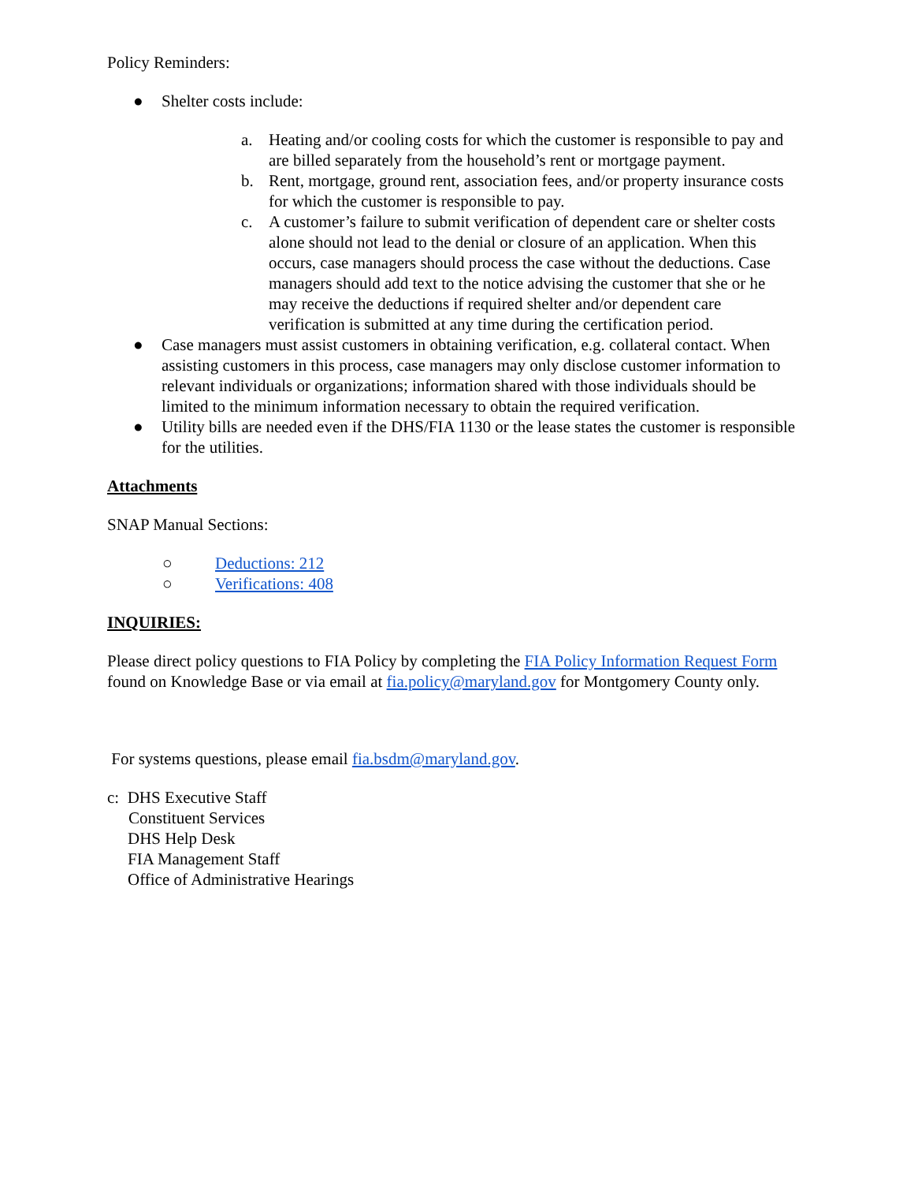Policy Reminders:
● Shelter costs include:
a. Heating and/or cooling costs for which the customer is responsible to pay and are billed separately from the household’s rent or mortgage payment.
b. Rent, mortgage, ground rent, association fees, and/or property insurance costs for which the customer is responsible to pay.
c. A customer’s failure to submit verification of dependent care or shelter costs alone should not lead to the denial or closure of an application. When this occurs, case managers should process the case without the deductions. Case managers should add text to the notice advising the customer that she or he may receive the deductions if required shelter and/or dependent care verification is submitted at any time during the certification period.
● Case managers must assist customers in obtaining verification, e.g. collateral contact. When assisting customers in this process, case managers may only disclose customer information to relevant individuals or organizations; information shared with those individuals should be limited to the minimum information necessary to obtain the required verification.
● Utility bills are needed even if the DHS/FIA 1130 or the lease states the customer is responsible for the utilities.
Attachments
SNAP Manual Sections:
○ Deductions: 212
○ Verifications: 408
INQUIRIES:
Please direct policy questions to FIA Policy by completing the FIA Policy Information Request Form found on Knowledge Base or via email at fia.policy@maryland.gov for Montgomery County only.
For systems questions, please email fia.bsdm@maryland.gov.
c: DHS Executive Staff
Constituent Services
DHS Help Desk
FIA Management Staff
Office of Administrative Hearings